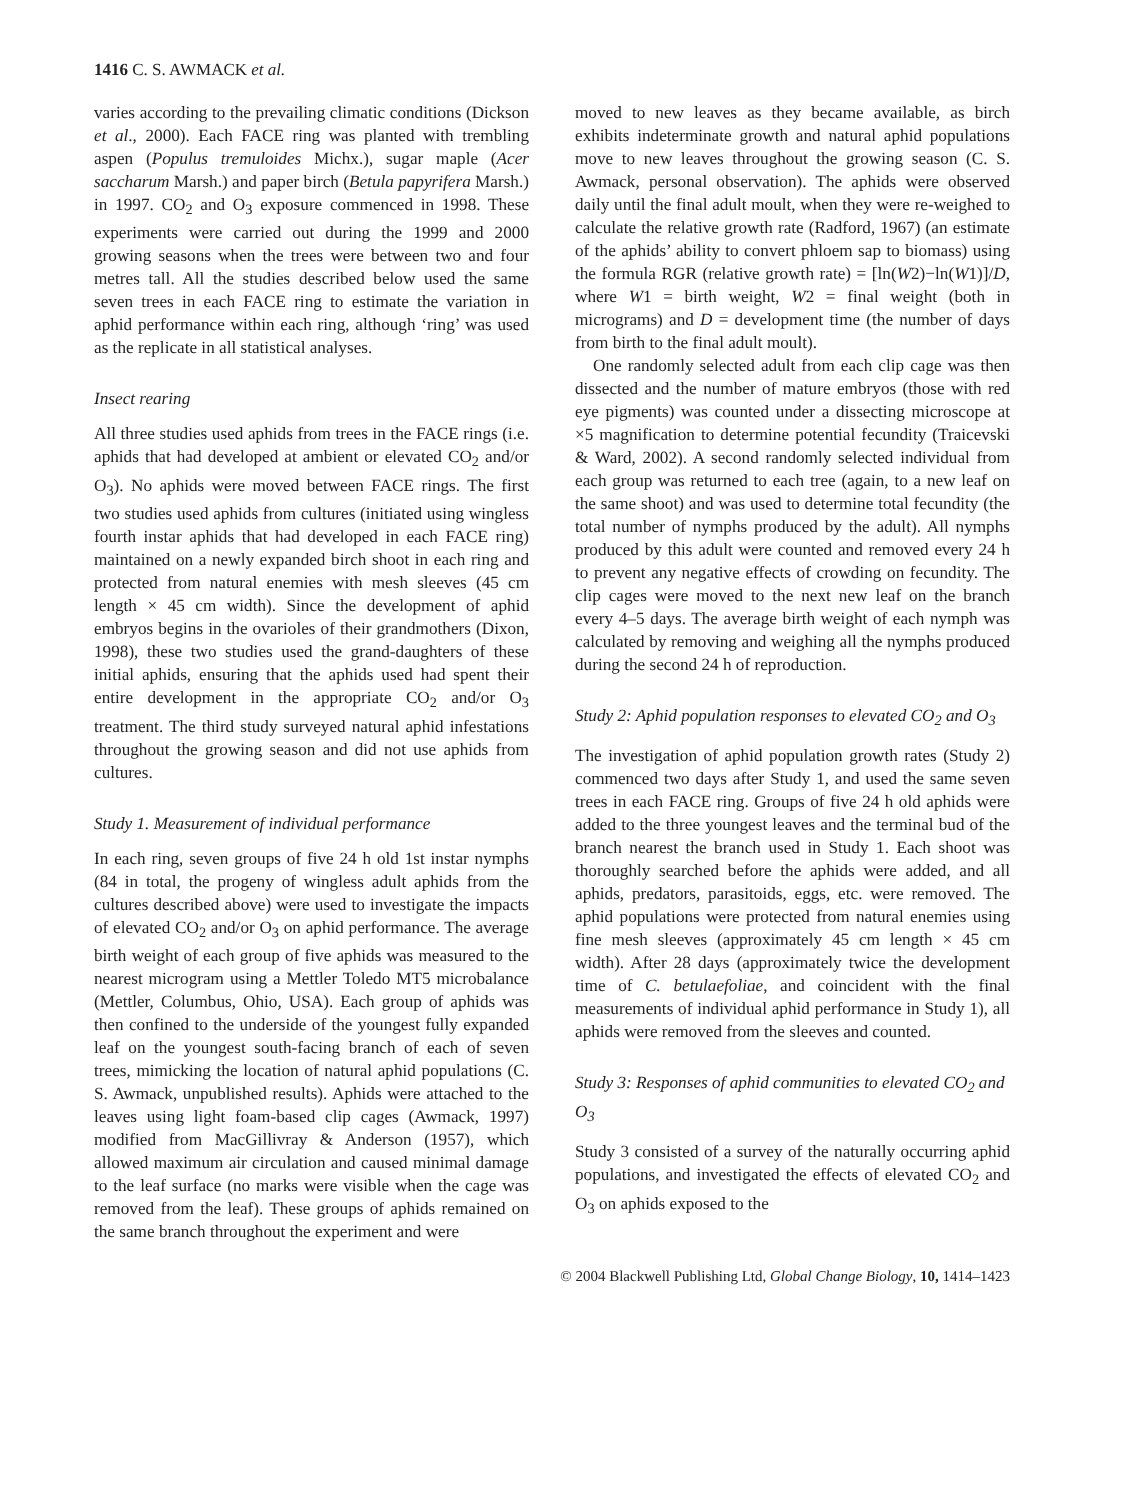1416 C. S. AWMACK et al.
varies according to the prevailing climatic conditions (Dickson et al., 2000). Each FACE ring was planted with trembling aspen (Populus tremuloides Michx.), sugar maple (Acer saccharum Marsh.) and paper birch (Betula papyrifera Marsh.) in 1997. CO<sub>2</sub> and O<sub>3</sub> exposure commenced in 1998. These experiments were carried out during the 1999 and 2000 growing seasons when the trees were between two and four metres tall. All the studies described below used the same seven trees in each FACE ring to estimate the variation in aphid performance within each ring, although ‘ring’ was used as the replicate in all statistical analyses.
Insect rearing
All three studies used aphids from trees in the FACE rings (i.e. aphids that had developed at ambient or elevated CO<sub>2</sub> and/or O<sub>3</sub>). No aphids were moved between FACE rings. The first two studies used aphids from cultures (initiated using wingless fourth instar aphids that had developed in each FACE ring) maintained on a newly expanded birch shoot in each ring and protected from natural enemies with mesh sleeves (45 cm length × 45 cm width). Since the development of aphid embryos begins in the ovarioles of their grandmothers (Dixon, 1998), these two studies used the grand-daughters of these initial aphids, ensuring that the aphids used had spent their entire development in the appropriate CO<sub>2</sub> and/or O<sub>3</sub> treatment. The third study surveyed natural aphid infestations throughout the growing season and did not use aphids from cultures.
Study 1. Measurement of individual performance
In each ring, seven groups of five 24 h old 1st instar nymphs (84 in total, the progeny of wingless adult aphids from the cultures described above) were used to investigate the impacts of elevated CO<sub>2</sub> and/or O<sub>3</sub> on aphid performance. The average birth weight of each group of five aphids was measured to the nearest microgram using a Mettler Toledo MT5 microbalance (Mettler, Columbus, Ohio, USA). Each group of aphids was then confined to the underside of the youngest fully expanded leaf on the youngest south-facing branch of each of seven trees, mimicking the location of natural aphid populations (C. S. Awmack, unpublished results). Aphids were attached to the leaves using light foam-based clip cages (Awmack, 1997) modified from MacGillivray & Anderson (1957), which allowed maximum air circulation and caused minimal damage to the leaf surface (no marks were visible when the cage was removed from the leaf). These groups of aphids remained on the same branch throughout the experiment and were
moved to new leaves as they became available, as birch exhibits indeterminate growth and natural aphid populations move to new leaves throughout the growing season (C. S. Awmack, personal observation). The aphids were observed daily until the final adult moult, when they were re-weighed to calculate the relative growth rate (Radford, 1967) (an estimate of the aphids’ ability to convert phloem sap to biomass) using the formula RGR (relative growth rate) = [ln(W2)−ln(W1)]/D, where W1 = birth weight, W2 = final weight (both in micrograms) and D = development time (the number of days from birth to the final adult moult).
One randomly selected adult from each clip cage was then dissected and the number of mature embryos (those with red eye pigments) was counted under a dissecting microscope at ×5 magnification to determine potential fecundity (Traicevski & Ward, 2002). A second randomly selected individual from each group was returned to each tree (again, to a new leaf on the same shoot) and was used to determine total fecundity (the total number of nymphs produced by the adult). All nymphs produced by this adult were counted and removed every 24 h to prevent any negative effects of crowding on fecundity. The clip cages were moved to the next new leaf on the branch every 4–5 days. The average birth weight of each nymph was calculated by removing and weighing all the nymphs produced during the second 24 h of reproduction.
Study 2: Aphid population responses to elevated CO<sub>2</sub> and O<sub>3</sub>
The investigation of aphid population growth rates (Study 2) commenced two days after Study 1, and used the same seven trees in each FACE ring. Groups of five 24 h old aphids were added to the three youngest leaves and the terminal bud of the branch nearest the branch used in Study 1. Each shoot was thoroughly searched before the aphids were added, and all aphids, predators, parasitoids, eggs, etc. were removed. The aphid populations were protected from natural enemies using fine mesh sleeves (approximately 45 cm length × 45 cm width). After 28 days (approximately twice the development time of C. betulaefoliae, and coincident with the final measurements of individual aphid performance in Study 1), all aphids were removed from the sleeves and counted.
Study 3: Responses of aphid communities to elevated CO<sub>2</sub> and O<sub>3</sub>
Study 3 consisted of a survey of the naturally occurring aphid populations, and investigated the effects of elevated CO<sub>2</sub> and O<sub>3</sub> on aphids exposed to the
© 2004 Blackwell Publishing Ltd, Global Change Biology, 10, 1414–1423